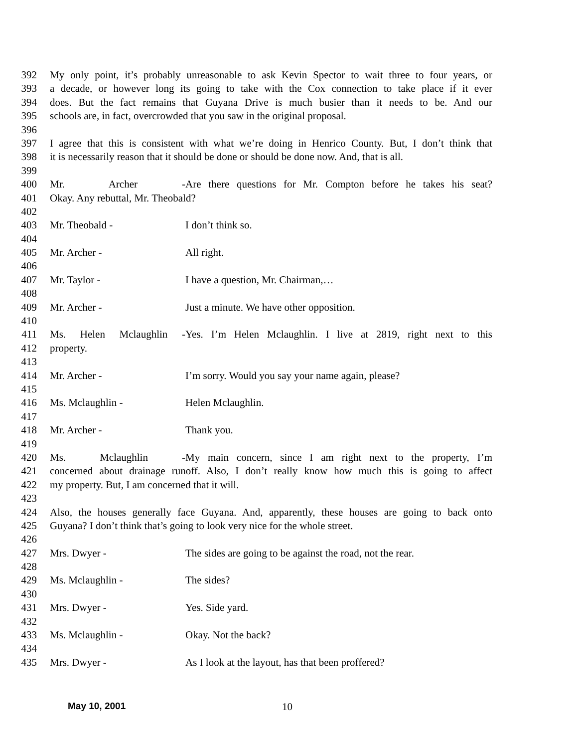392 My only point, it’s probably unreasonable to ask Kevin Spector to wait three to four years, or
393 a decade, or however long its going to take with the Cox connection to take place if it ever
394 does. But the fact remains that Guyana Drive is much busier than it needs to be. And our
395 schools are, in fact, overcrowded that you saw in the original proposal.
396
397 I agree that this is consistent with what we’re doing in Henrico County. But, I don’t think that
398 it is necessarily reason that it should be done or should be done now. And, that is all.
399
400 Mr. Archer - Are there questions for Mr. Compton before he takes his seat?
401 Okay. Any rebuttal, Mr. Theobald?
402
403 Mr. Theobald - I don’t think so.
404
405 Mr. Archer - All right.
406
407 Mr. Taylor - I have a question, Mr. Chairman,…
408
409 Mr. Archer - Just a minute. We have other opposition.
410
411 Ms. Helen Mclaughlin - Yes. I’m Helen Mclaughlin. I live at 2819, right next to this
412 property.
413
414 Mr. Archer - I’m sorry. Would you say your name again, please?
415
416 Ms. Mclaughlin - Helen Mclaughlin.
417
418 Mr. Archer - Thank you.
419
420 Ms. Mclaughlin - My main concern, since I am right next to the property, I’m
421 concerned about drainage runoff. Also, I don’t really know how much this is going to affect
422 my property. But, I am concerned that it will.
423
424 Also, the houses generally face Guyana. And, apparently, these houses are going to back onto
425 Guyana? I don’t think that’s going to look very nice for the whole street.
426
427 Mrs. Dwyer - The sides are going to be against the road, not the rear.
428
429 Ms. Mclaughlin - The sides?
430
431 Mrs. Dwyer - Yes. Side yard.
432
433 Ms. Mclaughlin - Okay. Not the back?
434
435 Mrs. Dwyer - As I look at the layout, has that been proffered?
May 10, 2001 10